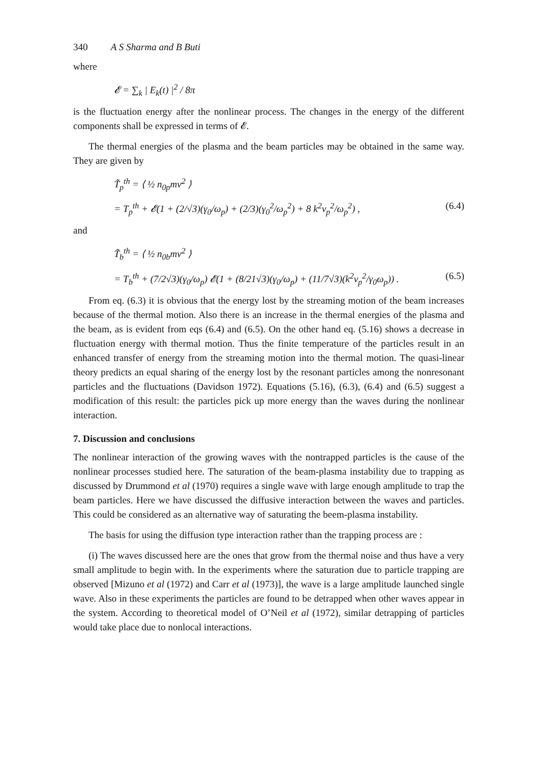340 A S Sharma and B Buti
where
𝓔 = ∑<sub>k</sub> | E<sub>k</sub>(t) |<sup>2</sup> / 8π
is the fluctuation energy after the nonlinear process. The changes in the energy of the different components shall be expressed in terms of 𝓔.
The thermal energies of the plasma and the beam particles may be obtained in the same way. They are given by
T̃<sub>p</sub><sup>th</sup> = ⟨ ½ n<sub>0p</sub>mv<sup>2</sup> ⟩
= T<sub>p</sub><sup>th</sup> + 𝓔(1 + (2/√3)(γ<sub>0</sub>/ω<sub>p</sub>) + (2/3)(γ<sub>0</sub><sup>2</sup>/ω<sub>p</sub><sup>2</sup>) + 8 k<sup>2</sup>v<sub>p</sub><sup>2</sup>/ω<sub>p</sub><sup>2</sup>) ,
(6.4)
and
T̃<sub>b</sub><sup>th</sup> = ⟨ ½ n<sub>0b</sub>mv<sup>2</sup> ⟩
= T<sub>b</sub><sup>th</sup> + (7/2√3)(γ<sub>0</sub>/ω<sub>p</sub>) 𝓔(1 + (8/21√3)(γ<sub>0</sub>/ω<sub>p</sub>) + (11/7√3)(k<sup>2</sup>v<sub>p</sub><sup>2</sup>/γ<sub>0</sub>ω<sub>p</sub>)) .
(6.5)
From eq. (6.3) it is obvious that the energy lost by the streaming motion of the beam increases because of the thermal motion. Also there is an increase in the thermal energies of the plasma and the beam, as is evident from eqs (6.4) and (6.5). On the other hand eq. (5.16) shows a decrease in fluctuation energy with thermal motion. Thus the finite temperature of the particles result in an enhanced transfer of energy from the streaming motion into the thermal motion. The quasi-linear theory predicts an equal sharing of the energy lost by the resonant particles among the nonresonant particles and the fluctuations (Davidson 1972). Equations (5.16), (6.3), (6.4) and (6.5) suggest a modification of this result: the particles pick up more energy than the waves during the nonlinear interaction.
7. Discussion and conclusions
The nonlinear interaction of the growing waves with the nontrapped particles is the cause of the nonlinear processes studied here. The saturation of the beam-plasma instability due to trapping as discussed by Drummond et al (1970) requires a single wave with large enough amplitude to trap the beam particles. Here we have discussed the diffusive interaction between the waves and particles. This could be considered as an alternative way of saturating the beem-plasma instability.
The basis for using the diffusion type interaction rather than the trapping process are :
(i) The waves discussed here are the ones that grow from the thermal noise and thus have a very small amplitude to begin with. In the experiments where the saturation due to particle trapping are observed [Mizuno et al (1972) and Carr et al (1973)], the wave is a large amplitude launched single wave. Also in these experiments the particles are found to be detrapped when other waves appear in the system. According to theoretical model of O’Neil et al (1972), similar detrapping of particles would take place due to nonlocal interactions.